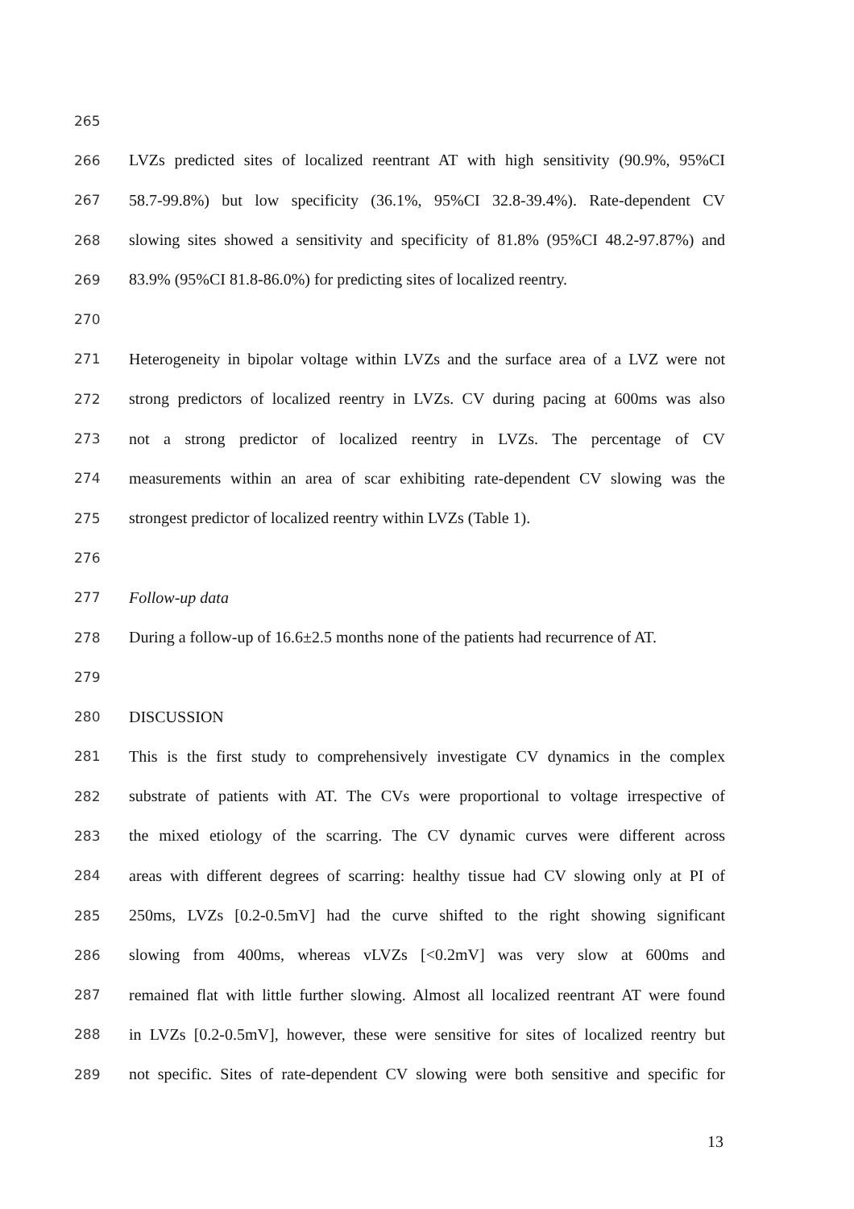265
266 LVZs predicted sites of localized reentrant AT with high sensitivity (90.9%, 95%CI
267 58.7-99.8%) but low specificity (36.1%, 95%CI 32.8-39.4%). Rate-dependent CV
268 slowing sites showed a sensitivity and specificity of 81.8% (95%CI 48.2-97.87%) and
269 83.9% (95%CI 81.8-86.0%) for predicting sites of localized reentry.
270
271 Heterogeneity in bipolar voltage within LVZs and the surface area of a LVZ were not
272 strong predictors of localized reentry in LVZs. CV during pacing at 600ms was also
273 not a strong predictor of localized reentry in LVZs. The percentage of CV
274 measurements within an area of scar exhibiting rate-dependent CV slowing was the
275 strongest predictor of localized reentry within LVZs (Table 1).
276
277 Follow-up data
278 During a follow-up of 16.6±2.5 months none of the patients had recurrence of AT.
279
280 DISCUSSION
281 This is the first study to comprehensively investigate CV dynamics in the complex
282 substrate of patients with AT. The CVs were proportional to voltage irrespective of
283 the mixed etiology of the scarring. The CV dynamic curves were different across
284 areas with different degrees of scarring: healthy tissue had CV slowing only at PI of
285 250ms, LVZs [0.2-0.5mV] had the curve shifted to the right showing significant
286 slowing from 400ms, whereas vLVZs [<0.2mV] was very slow at 600ms and
287 remained flat with little further slowing. Almost all localized reentrant AT were found
288 in LVZs [0.2-0.5mV], however, these were sensitive for sites of localized reentry but
289 not specific. Sites of rate-dependent CV slowing were both sensitive and specific for
13